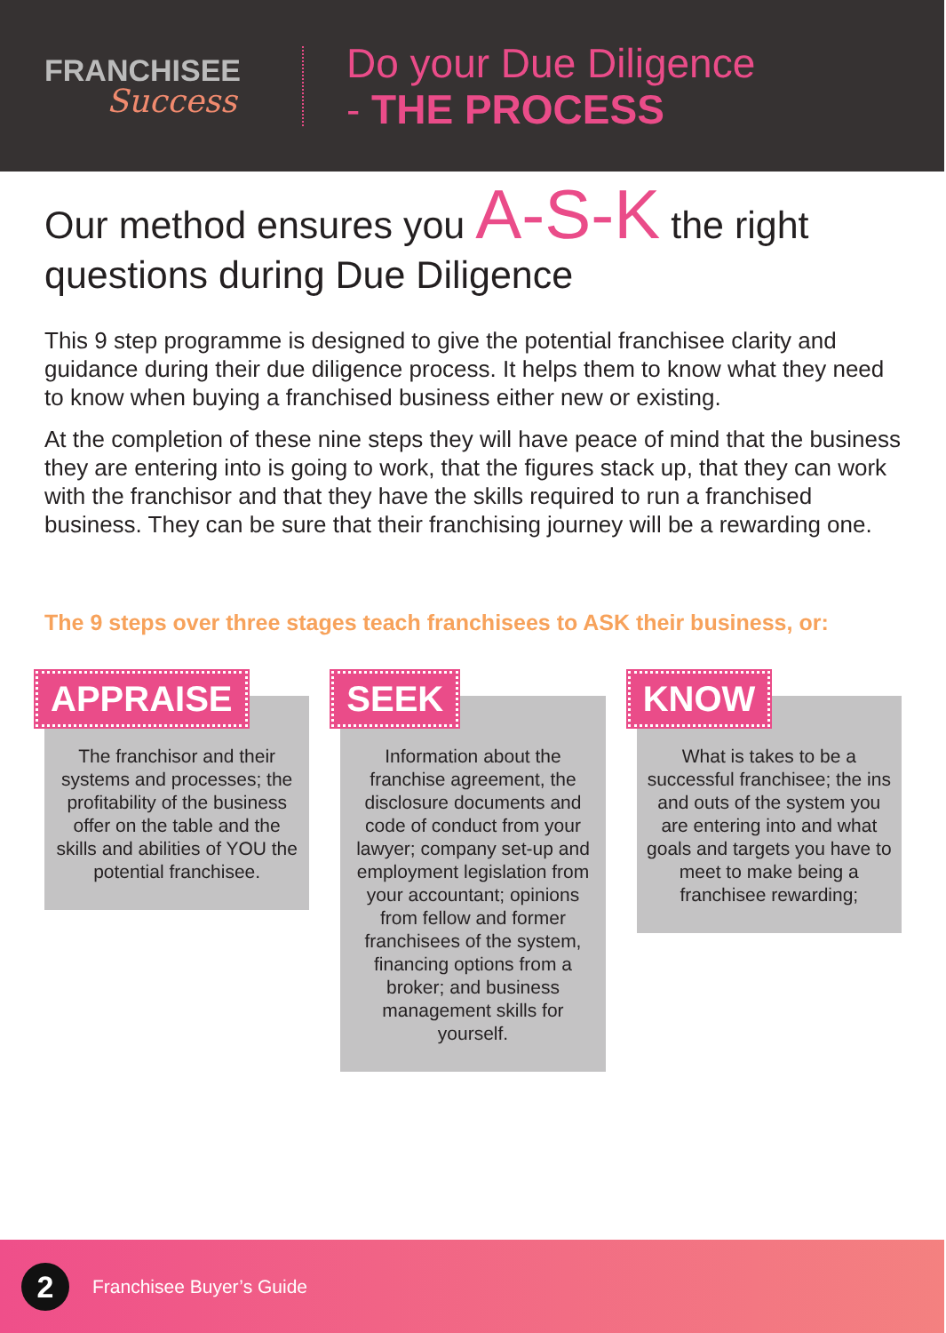FRANCHISEE
Success
Do your Due Diligence
- THE PROCESS
Our method ensures you A-S-K the right questions during Due Diligence
This 9 step programme is designed to give the potential franchisee clarity and guidance during their due diligence process. It helps them to know what they need to know when buying a franchised business either new or existing.
At the completion of these nine steps they will have peace of mind that the business they are entering into is going to work, that the figures stack up, that they can work with the franchisor and that they have the skills required to run a franchised business. They can be sure that their franchising journey will be a rewarding one.
The 9 steps over three stages teach franchisees to ASK their business, or:
APPRAISE
The franchisor and their systems and processes; the profitability of the business offer on the table and the skills and abilities of YOU the potential franchisee.
SEEK
Information about the franchise agreement, the disclosure documents and code of conduct from your lawyer; company set-up and employment legislation from your accountant; opinions from fellow and former franchisees of the system, financing options from a broker; and business management skills for yourself.
KNOW
What is takes to be a successful franchisee; the ins and outs of the system you are entering into and what goals and targets you have to meet to make being a franchisee rewarding;
2
Franchisee Buyer’s Guide